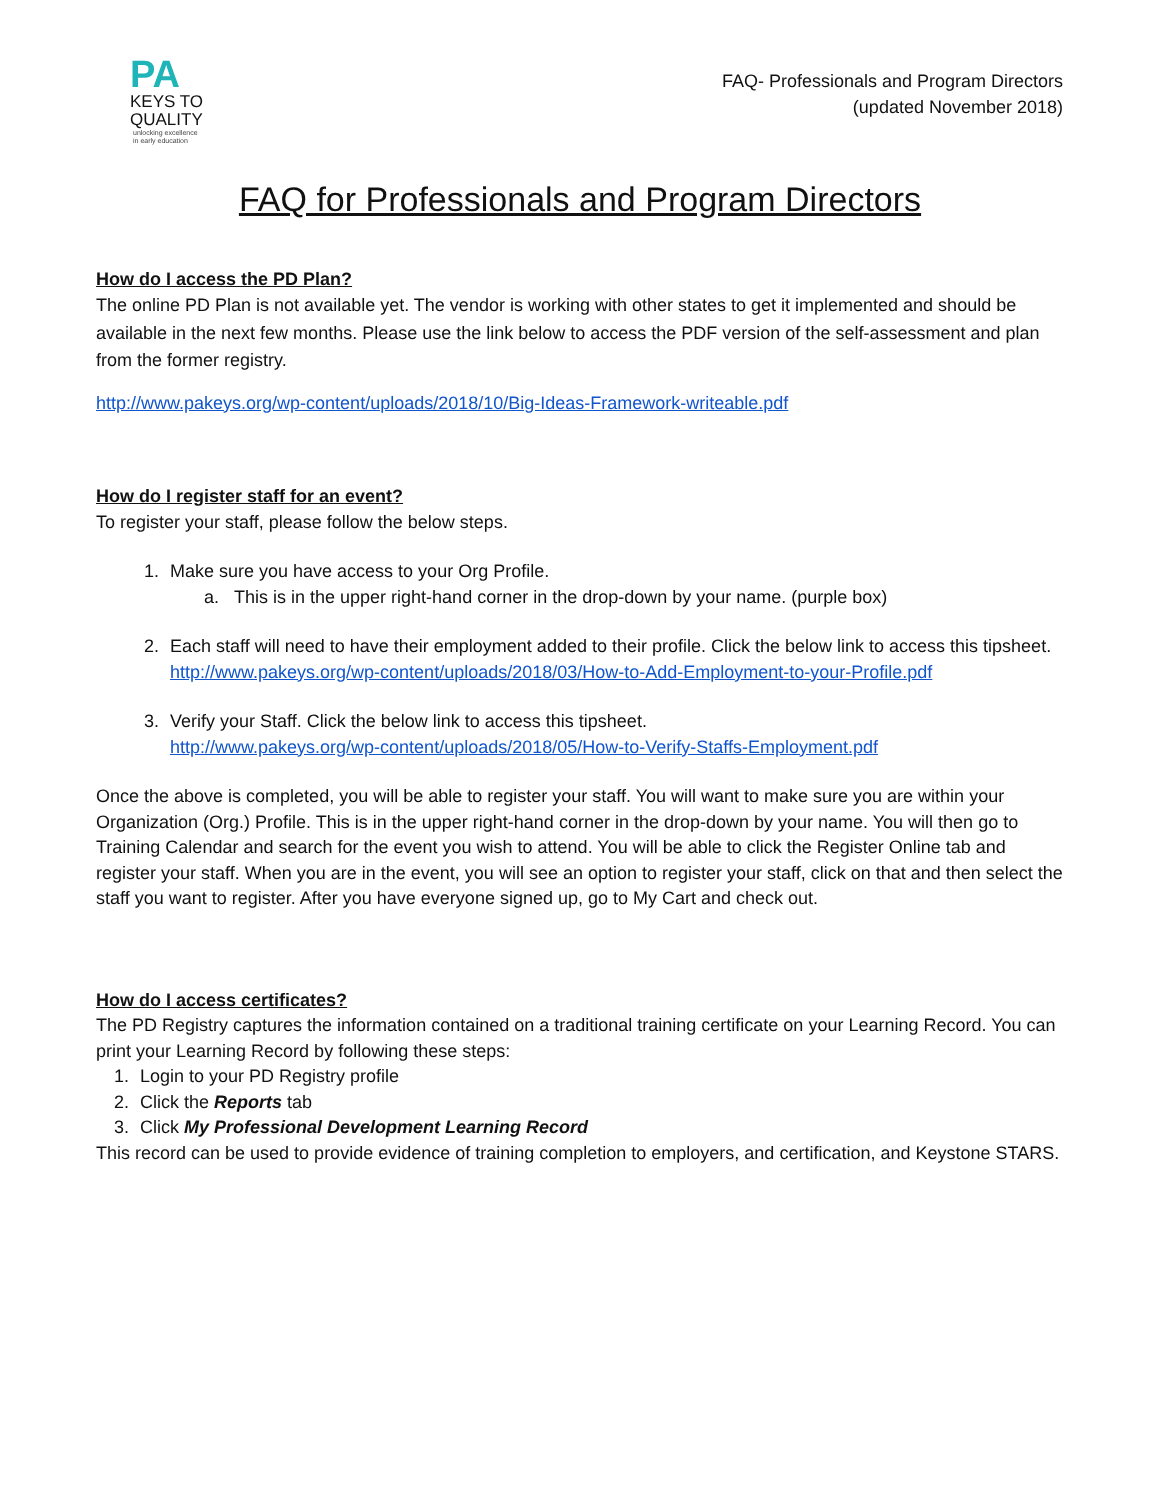PA
KEYS TO
QUALITY
unlocking excellence
in early education
FAQ- Professionals and Program Directors
(updated November 2018)
FAQ for Professionals and Program Directors
How do I access the PD Plan?
The online PD Plan is not available yet. The vendor is working with other states to get it implemented and should be available in the next few months. Please use the link below to access the PDF version of the self-assessment and plan from the former registry.
http://www.pakeys.org/wp-content/uploads/2018/10/Big-Ideas-Framework-writeable.pdf
How do I register staff for an event?
To register your staff, please follow the below steps.
1. Make sure you have access to your Org Profile.
a. This is in the upper right-hand corner in the drop-down by your name. (purple box)
2. Each staff will need to have their employment added to their profile. Click the below link to access this tipsheet.
http://www.pakeys.org/wp-content/uploads/2018/03/How-to-Add-Employment-to-your-Profile.pdf
3. Verify your Staff. Click the below link to access this tipsheet.
http://www.pakeys.org/wp-content/uploads/2018/05/How-to-Verify-Staffs-Employment.pdf
Once the above is completed, you will be able to register your staff. You will want to make sure you are within your Organization (Org.) Profile. This is in the upper right-hand corner in the drop-down by your name. You will then go to Training Calendar and search for the event you wish to attend. You will be able to click the Register Online tab and register your staff. When you are in the event, you will see an option to register your staff, click on that and then select the staff you want to register. After you have everyone signed up, go to My Cart and check out.
How do I access certificates?
The PD Registry captures the information contained on a traditional training certificate on your Learning Record. You can print your Learning Record by following these steps:
1. Login to your PD Registry profile
2. Click the Reports tab
3. Click My Professional Development Learning Record
This record can be used to provide evidence of training completion to employers, and certification, and Keystone STARS.